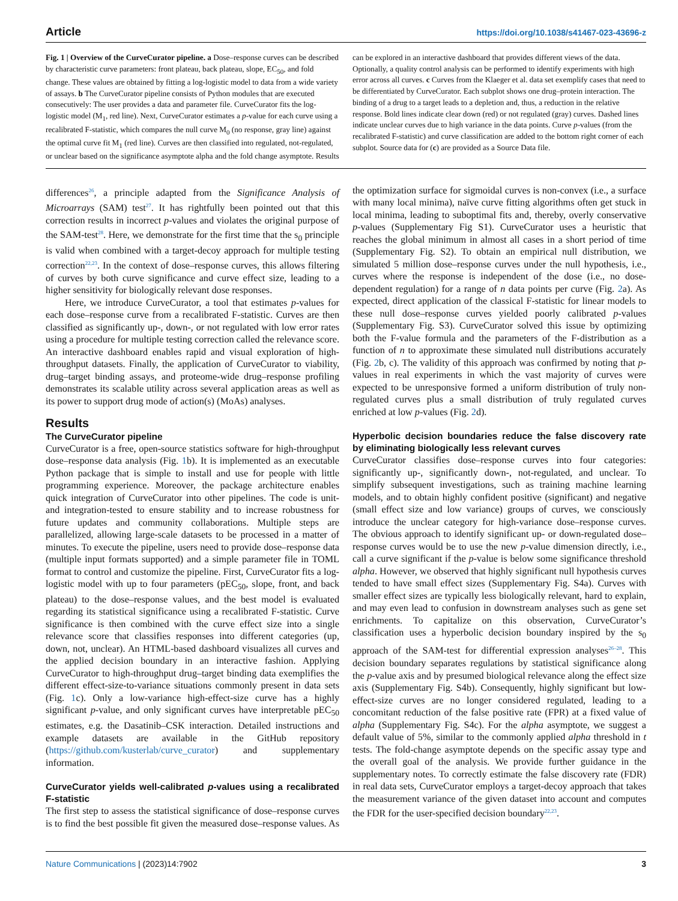Article https://doi.org/10.1038/s41467-023-43696-z
Fig. 1 | Overview of the CurveCurator pipeline. a Dose–response curves can be described by characteristic curve parameters: front plateau, back plateau, slope, EC<sub>50</sub>, and fold change. These values are obtained by fitting a log-logistic model to data from a wide variety of assays. b The CurveCurator pipeline consists of Python modules that are executed consecutively: The user provides a data and parameter file. CurveCurator fits the log-logistic model (M<sub>1</sub>, red line). Next, CurveCurator estimates a p-value for each curve using a recalibrated F-statistic, which compares the null curve M<sub>0</sub> (no response, gray line) against the optimal curve fit M<sub>1</sub> (red line). Curves are then classified into regulated, not-regulated, or unclear based on the significance asymptote alpha and the fold change asymptote. Results can be explored in an interactive dashboard that provides different views of the data. Optionally, a quality control analysis can be performed to identify experiments with high error across all curves. c Curves from the Klaeger et al. data set exemplify cases that need to be differentiated by CurveCurator. Each subplot shows one drug–protein interaction. The binding of a drug to a target leads to a depletion and, thus, a reduction in the relative response. Bold lines indicate clear down (red) or not regulated (gray) curves. Dashed lines indicate unclear curves due to high variance in the data points. Curve p-values (from the recalibrated F-statistic) and curve classification are added to the bottom right corner of each subplot. Source data for (c) are provided as a Source Data file.
differences<sup>26</sup>, a principle adapted from the Significance Analysis of Microarrays (SAM) test<sup>27</sup>. It has rightfully been pointed out that this correction results in incorrect p-values and violates the original purpose of the SAM-test<sup>28</sup>. Here, we demonstrate for the first time that the s<sub>0</sub> principle is valid when combined with a target-decoy approach for multiple testing correction<sup>22,23</sup>. In the context of dose–response curves, this allows filtering of curves by both curve significance and curve effect size, leading to a higher sensitivity for biologically relevant dose responses.
Here, we introduce CurveCurator, a tool that estimates p-values for each dose–response curve from a recalibrated F-statistic. Curves are then classified as significantly up-, down-, or not regulated with low error rates using a procedure for multiple testing correction called the relevance score. An interactive dashboard enables rapid and visual exploration of high-throughput datasets. Finally, the application of CurveCurator to viability, drug–target binding assays, and proteome-wide drug–response profiling demonstrates its scalable utility across several application areas as well as its power to support drug mode of action(s) (MoAs) analyses.
Results
The CurveCurator pipeline
CurveCurator is a free, open-source statistics software for high-throughput dose–response data analysis (Fig. 1b). It is implemented as an executable Python package that is simple to install and use for people with little programming experience. Moreover, the package architecture enables quick integration of CurveCurator into other pipelines. The code is unit- and integration-tested to ensure stability and to increase robustness for future updates and community collaborations. Multiple steps are parallelized, allowing large-scale datasets to be processed in a matter of minutes. To execute the pipeline, users need to provide dose–response data (multiple input formats supported) and a simple parameter file in TOML format to control and customize the pipeline. First, CurveCurator fits a log-logistic model with up to four parameters (pEC<sub>50</sub>, slope, front, and back plateau) to the dose–response values, and the best model is evaluated regarding its statistical significance using a recalibrated F-statistic. Curve significance is then combined with the curve effect size into a single relevance score that classifies responses into different categories (up, down, not, unclear). An HTML-based dashboard visualizes all curves and the applied decision boundary in an interactive fashion. Applying CurveCurator to high-throughput drug–target binding data exemplifies the different effect-size-to-variance situations commonly present in data sets (Fig. 1c). Only a low-variance high-effect-size curve has a highly significant p-value, and only significant curves have interpretable pEC<sub>50</sub> estimates, e.g. the Dasatinib–CSK interaction. Detailed instructions and example datasets are available in the GitHub repository (https://github.com/kusterlab/curve_curator) and supplementary information.
CurveCurator yields well-calibrated p-values using a recalibrated F-statistic
The first step to assess the statistical significance of dose–response curves is to find the best possible fit given the measured dose–response values. As the optimization surface for sigmoidal curves is non-convex (i.e., a surface with many local minima), naïve curve fitting algorithms often get stuck in local minima, leading to suboptimal fits and, thereby, overly conservative p-values (Supplementary Fig S1). CurveCurator uses a heuristic that reaches the global minimum in almost all cases in a short period of time (Supplementary Fig. S2). To obtain an empirical null distribution, we simulated 5 million dose–response curves under the null hypothesis, i.e., curves where the response is independent of the dose (i.e., no dose-dependent regulation) for a range of n data points per curve (Fig. 2a). As expected, direct application of the classical F-statistic for linear models to these null dose–response curves yielded poorly calibrated p-values (Supplementary Fig. S3). CurveCurator solved this issue by optimizing both the F-value formula and the parameters of the F-distribution as a function of n to approximate these simulated null distributions accurately (Fig. 2b, c). The validity of this approach was confirmed by noting that p-values in real experiments in which the vast majority of curves were expected to be unresponsive formed a uniform distribution of truly non-regulated curves plus a small distribution of truly regulated curves enriched at low p-values (Fig. 2d).
Hyperbolic decision boundaries reduce the false discovery rate by eliminating biologically less relevant curves
CurveCurator classifies dose–response curves into four categories: significantly up-, significantly down-, not-regulated, and unclear. To simplify subsequent investigations, such as training machine learning models, and to obtain highly confident positive (significant) and negative (small effect size and low variance) groups of curves, we consciously introduce the unclear category for high-variance dose–response curves. The obvious approach to identify significant up- or down-regulated dose–response curves would be to use the new p-value dimension directly, i.e., call a curve significant if the p-value is below some significance threshold alpha. However, we observed that highly significant null hypothesis curves tended to have small effect sizes (Supplementary Fig. S4a). Curves with smaller effect sizes are typically less biologically relevant, hard to explain, and may even lead to confusion in downstream analyses such as gene set enrichments. To capitalize on this observation, CurveCurator’s classification uses a hyperbolic decision boundary inspired by the s<sub>0</sub> approach of the SAM-test for differential expression analyses<sup>26–28</sup>. This decision boundary separates regulations by statistical significance along the p-value axis and by presumed biological relevance along the effect size axis (Supplementary Fig. S4b). Consequently, highly significant but low-effect-size curves are no longer considered regulated, leading to a concomitant reduction of the false positive rate (FPR) at a fixed value of alpha (Supplementary Fig. S4c). For the alpha asymptote, we suggest a default value of 5%, similar to the commonly applied alpha threshold in t tests. The fold-change asymptote depends on the specific assay type and the overall goal of the analysis. We provide further guidance in the supplementary notes. To correctly estimate the false discovery rate (FDR) in real data sets, CurveCurator employs a target-decoy approach that takes the measurement variance of the given dataset into account and computes the FDR for the user-specified decision boundary<sup>22,23</sup>.
Nature Communications | (2023)14:7902 3